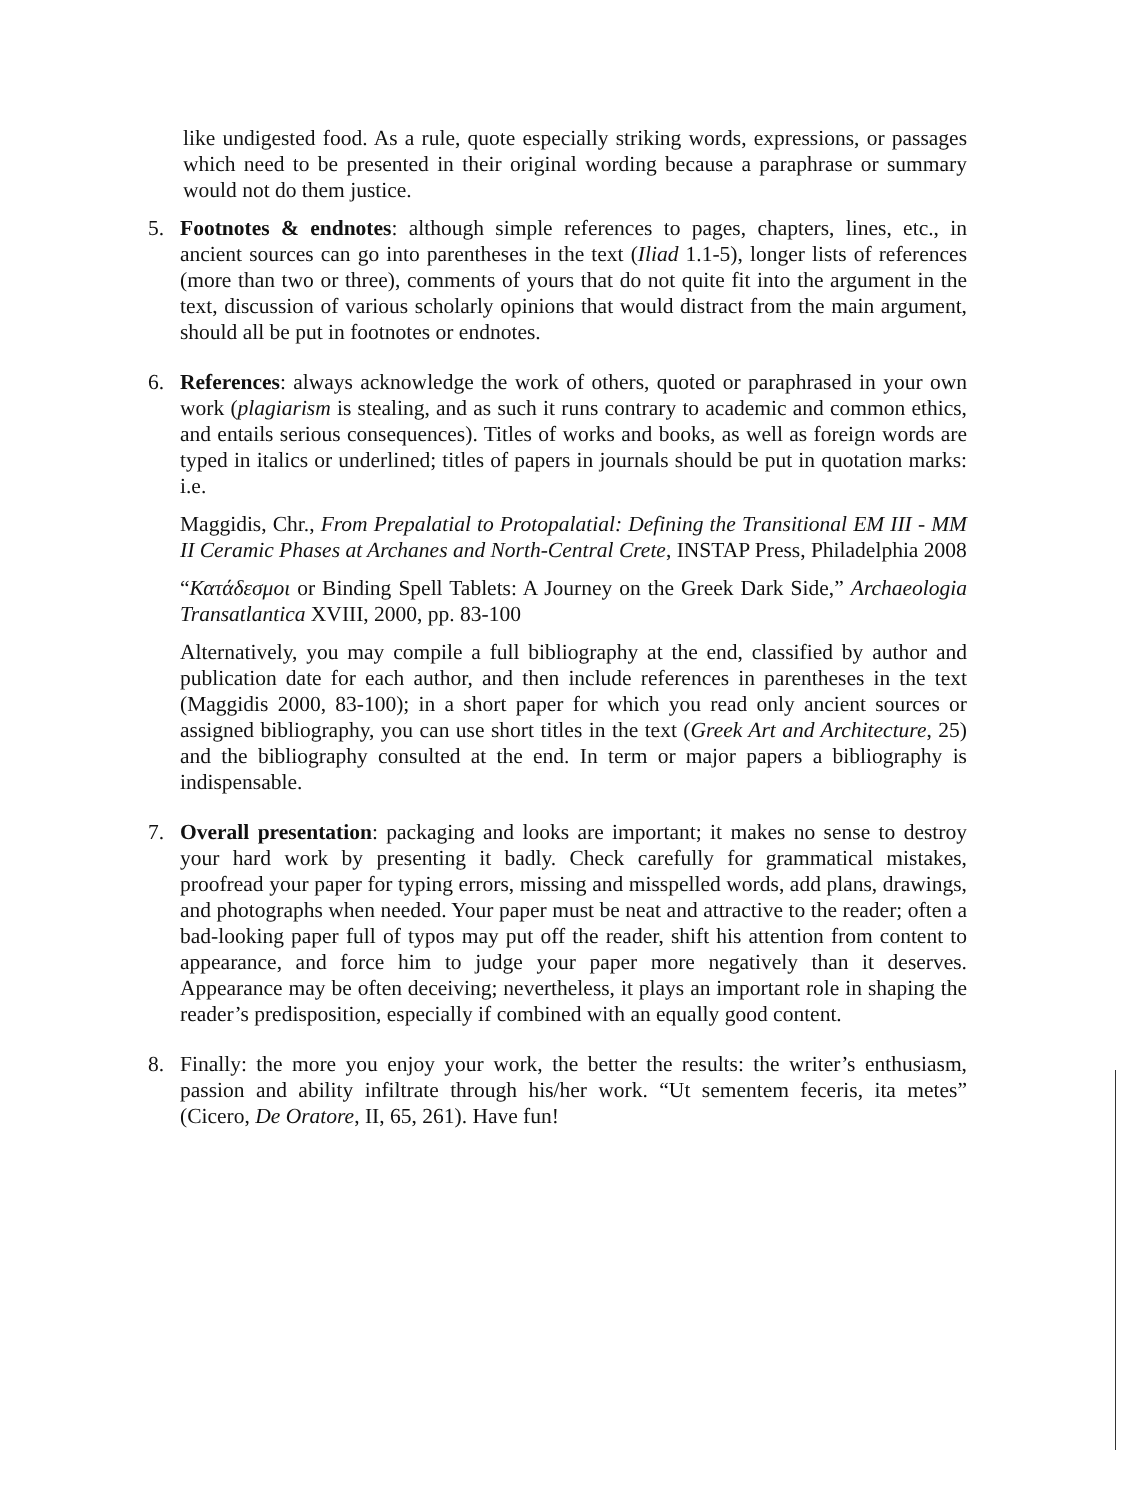like undigested food. As a rule, quote especially striking words, expressions, or passages which need to be presented in their original wording because a paraphrase or summary would not do them justice.
5. Footnotes & endnotes: although simple references to pages, chapters, lines, etc., in ancient sources can go into parentheses in the text (Iliad 1.1-5), longer lists of references (more than two or three), comments of yours that do not quite fit into the argument in the text, discussion of various scholarly opinions that would distract from the main argument, should all be put in footnotes or endnotes.
6. References: always acknowledge the work of others, quoted or paraphrased in your own work (plagiarism is stealing, and as such it runs contrary to academic and common ethics, and entails serious consequences). Titles of works and books, as well as foreign words are typed in italics or underlined; titles of papers in journals should be put in quotation marks: i.e.
Maggidis, Chr., From Prepalatial to Protopalatial: Defining the Transitional EM III - MM II Ceramic Phases at Archanes and North-Central Crete, INSTAP Press, Philadelphia 2008
“Κατάδεσμοι or Binding Spell Tablets: A Journey on the Greek Dark Side,” Archaeologia Transatlantica XVIII, 2000, pp. 83-100
Alternatively, you may compile a full bibliography at the end, classified by author and publication date for each author, and then include references in parentheses in the text (Maggidis 2000, 83-100); in a short paper for which you read only ancient sources or assigned bibliography, you can use short titles in the text (Greek Art and Architecture, 25) and the bibliography consulted at the end. In term or major papers a bibliography is indispensable.
7. Overall presentation: packaging and looks are important; it makes no sense to destroy your hard work by presenting it badly. Check carefully for grammatical mistakes, proofread your paper for typing errors, missing and misspelled words, add plans, drawings, and photographs when needed. Your paper must be neat and attractive to the reader; often a bad-looking paper full of typos may put off the reader, shift his attention from content to appearance, and force him to judge your paper more negatively than it deserves. Appearance may be often deceiving; nevertheless, it plays an important role in shaping the reader’s predisposition, especially if combined with an equally good content.
8. Finally: the more you enjoy your work, the better the results: the writer’s enthusiasm, passion and ability infiltrate through his/her work. “Ut sementem feceris, ita metes” (Cicero, De Oratore, II, 65, 261). Have fun!